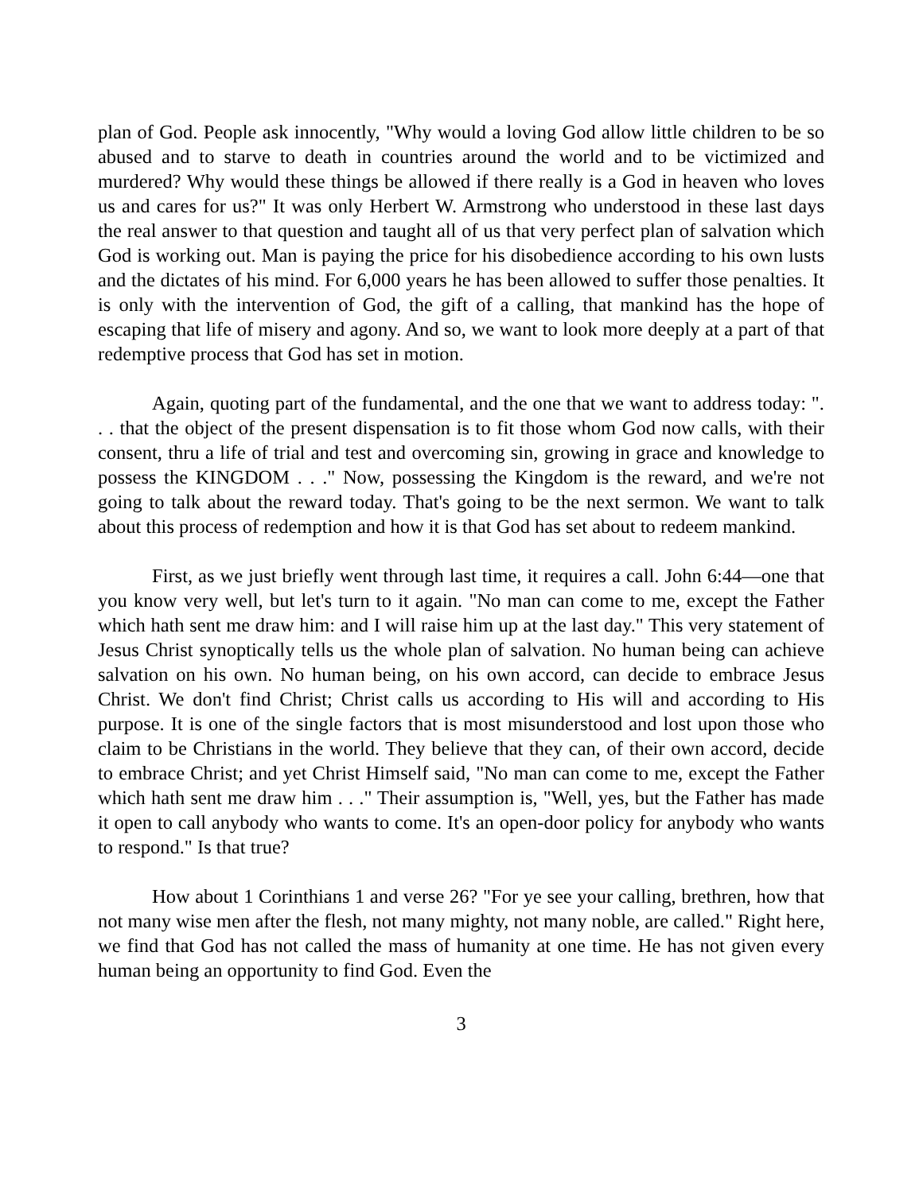plan of God. People ask innocently, "Why would a loving God allow little children to be so abused and to starve to death in countries around the world and to be victimized and murdered? Why would these things be allowed if there really is a God in heaven who loves us and cares for us?" It was only Herbert W. Armstrong who understood in these last days the real answer to that question and taught all of us that very perfect plan of salvation which God is working out. Man is paying the price for his disobedience according to his own lusts and the dictates of his mind. For 6,000 years he has been allowed to suffer those penalties. It is only with the intervention of God, the gift of a calling, that mankind has the hope of escaping that life of misery and agony. And so, we want to look more deeply at a part of that redemptive process that God has set in motion.
Again, quoting part of the fundamental, and the one that we want to address today: ". . . that the object of the present dispensation is to fit those whom God now calls, with their consent, thru a life of trial and test and overcoming sin, growing in grace and knowledge to possess the KINGDOM . . ." Now, possessing the Kingdom is the reward, and we're not going to talk about the reward today. That's going to be the next sermon. We want to talk about this process of redemption and how it is that God has set about to redeem mankind.
First, as we just briefly went through last time, it requires a call. John 6:44—one that you know very well, but let's turn to it again. "No man can come to me, except the Father which hath sent me draw him: and I will raise him up at the last day." This very statement of Jesus Christ synoptically tells us the whole plan of salvation. No human being can achieve salvation on his own. No human being, on his own accord, can decide to embrace Jesus Christ. We don't find Christ; Christ calls us according to His will and according to His purpose. It is one of the single factors that is most misunderstood and lost upon those who claim to be Christians in the world. They believe that they can, of their own accord, decide to embrace Christ; and yet Christ Himself said, "No man can come to me, except the Father which hath sent me draw him . . ." Their assumption is, "Well, yes, but the Father has made it open to call anybody who wants to come. It's an open-door policy for anybody who wants to respond." Is that true?
How about 1 Corinthians 1 and verse 26? "For ye see your calling, brethren, how that not many wise men after the flesh, not many mighty, not many noble, are called." Right here, we find that God has not called the mass of humanity at one time. He has not given every human being an opportunity to find God. Even the
3